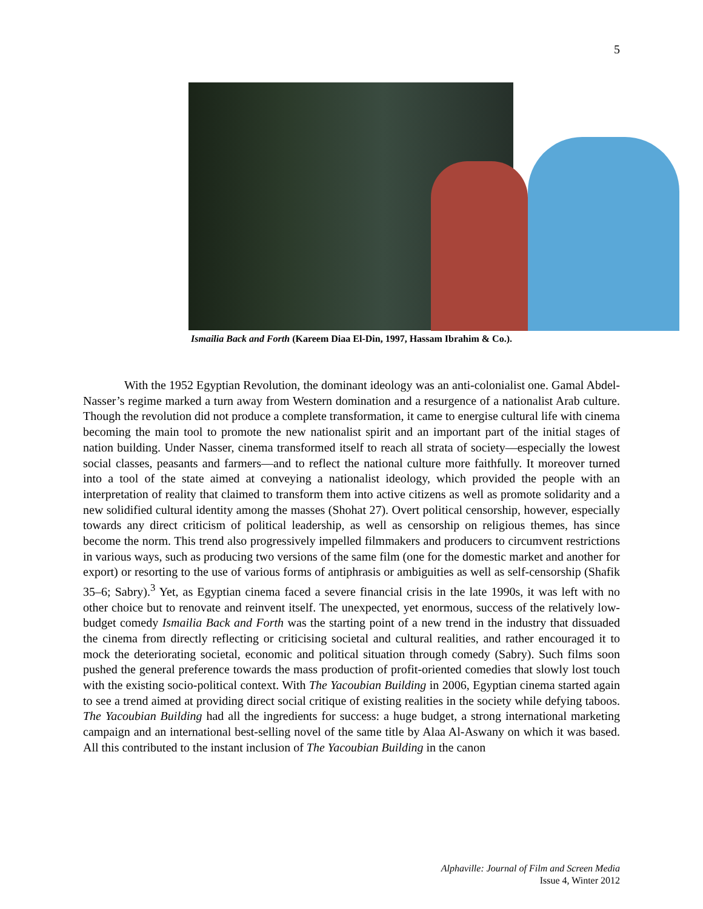5
Ismailia Back and Forth (Kareem Diaa El-Din, 1997, Hassam Ibrahim & Co.).
With the 1952 Egyptian Revolution, the dominant ideology was an anti-colonialist one. Gamal Abdel-Nasser’s regime marked a turn away from Western domination and a resurgence of a nationalist Arab culture. Though the revolution did not produce a complete transformation, it came to energise cultural life with cinema becoming the main tool to promote the new nationalist spirit and an important part of the initial stages of nation building. Under Nasser, cinema transformed itself to reach all strata of society—especially the lowest social classes, peasants and farmers—and to reflect the national culture more faithfully. It moreover turned into a tool of the state aimed at conveying a nationalist ideology, which provided the people with an interpretation of reality that claimed to transform them into active citizens as well as promote solidarity and a new solidified cultural identity among the masses (Shohat 27). Overt political censorship, however, especially towards any direct criticism of political leadership, as well as censorship on religious themes, has since become the norm. This trend also progressively impelled filmmakers and producers to circumvent restrictions in various ways, such as producing two versions of the same film (one for the domestic market and another for export) or resorting to the use of various forms of antiphrasis or ambiguities as well as self-censorship (Shafik 35–6; Sabry).<sup>3</sup> Yet, as Egyptian cinema faced a severe financial crisis in the late 1990s, it was left with no other choice but to renovate and reinvent itself. The unexpected, yet enormous, success of the relatively low-budget comedy Ismailia Back and Forth was the starting point of a new trend in the industry that dissuaded the cinema from directly reflecting or criticising societal and cultural realities, and rather encouraged it to mock the deteriorating societal, economic and political situation through comedy (Sabry). Such films soon pushed the general preference towards the mass production of profit-oriented comedies that slowly lost touch with the existing socio-political context. With The Yacoubian Building in 2006, Egyptian cinema started again to see a trend aimed at providing direct social critique of existing realities in the society while defying taboos. The Yacoubian Building had all the ingredients for success: a huge budget, a strong international marketing campaign and an international best-selling novel of the same title by Alaa Al-Aswany on which it was based. All this contributed to the instant inclusion of The Yacoubian Building in the canon
Alphaville: Journal of Film and Screen Media
Issue 4, Winter 2012